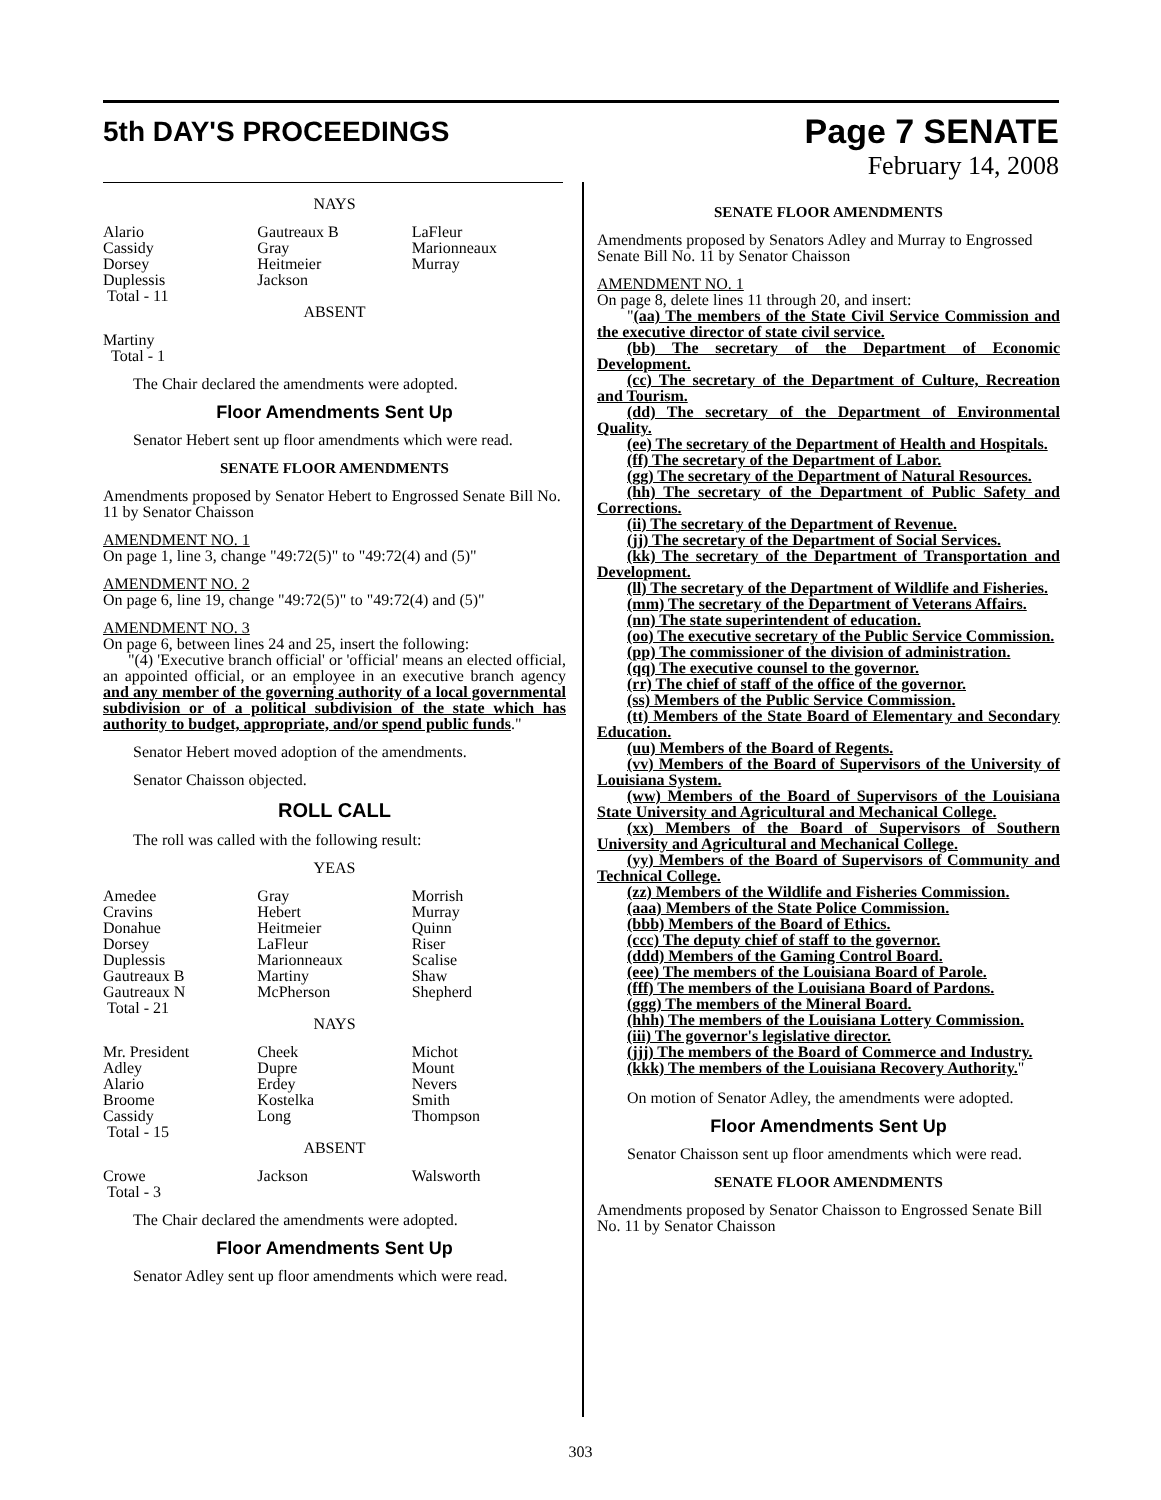5th DAY'S PROCEEDINGS
Page 7 SENATE
February 14, 2008
NAYS
| Alario | Gautreaux B | LaFleur |
| Cassidy | Gray | Marionneaux |
| Dorsey | Heitmeier | Murray |
| Duplessis | Jackson | |
| Total - 11 | | |
ABSENT
Martiny
Total - 1
The Chair declared the amendments were adopted.
Floor Amendments Sent Up
Senator Hebert sent up floor amendments which were read.
SENATE FLOOR AMENDMENTS
Amendments proposed by Senator Hebert to Engrossed Senate Bill No. 11 by Senator Chaisson
AMENDMENT NO. 1
On page 1, line 3, change "49:72(5)" to "49:72(4) and (5)"
AMENDMENT NO. 2
On page 6, line 19, change "49:72(5)" to "49:72(4) and (5)"
AMENDMENT NO. 3
On page 6, between lines 24 and 25, insert the following:
"(4) 'Executive branch official' or 'official' means an elected official, an appointed official, or an employee in an executive branch agency and any member of the governing authority of a local governmental subdivision or of a political subdivision of the state which has authority to budget, appropriate, and/or spend public funds."
Senator Hebert moved adoption of the amendments.
Senator Chaisson objected.
ROLL CALL
The roll was called with the following result:
YEAS
| Amedee | Gray | Morrish |
| Cravins | Hebert | Murray |
| Donahue | Heitmeier | Quinn |
| Dorsey | LaFleur | Riser |
| Duplessis | Marionneaux | Scalise |
| Gautreaux B | Martiny | Shaw |
| Gautreaux N | McPherson | Shepherd |
| Total - 21 | | |
NAYS
| Mr. President | Cheek | Michot |
| Adley | Dupre | Mount |
| Alario | Erdey | Nevers |
| Broome | Kostelka | Smith |
| Cassidy | Long | Thompson |
| Total - 15 | | |
ABSENT
| Crowe | Jackson | Walsworth |
| Total - 3 | | |
The Chair declared the amendments were adopted.
Floor Amendments Sent Up
Senator Adley sent up floor amendments which were read.
SENATE FLOOR AMENDMENTS
Amendments proposed by Senators Adley and Murray to Engrossed Senate Bill No. 11 by Senator Chaisson
AMENDMENT NO. 1
On page 8, delete lines 11 through 20, and insert:
"(aa) The members of the State Civil Service Commission and the executive director of state civil service.
(bb) The secretary of the Department of Economic Development.
(cc) The secretary of the Department of Culture, Recreation and Tourism.
(dd) The secretary of the Department of Environmental Quality.
(ee) The secretary of the Department of Health and Hospitals.
(ff) The secretary of the Department of Labor.
(gg) The secretary of the Department of Natural Resources.
(hh) The secretary of the Department of Public Safety and Corrections.
(ii) The secretary of the Department of Revenue.
(jj) The secretary of the Department of Social Services.
(kk) The secretary of the Department of Transportation and Development.
(ll) The secretary of the Department of Wildlife and Fisheries.
(mm) The secretary of the Department of Veterans Affairs.
(nn) The state superintendent of education.
(oo) The executive secretary of the Public Service Commission.
(pp) The commissioner of the division of administration.
(qq) The executive counsel to the governor.
(rr) The chief of staff of the office of the governor.
(ss) Members of the Public Service Commission.
(tt) Members of the State Board of Elementary and Secondary Education.
(uu) Members of the Board of Regents.
(vv) Members of the Board of Supervisors of the University of Louisiana System.
(ww) Members of the Board of Supervisors of the Louisiana State University and Agricultural and Mechanical College.
(xx) Members of the Board of Supervisors of Southern University and Agricultural and Mechanical College.
(yy) Members of the Board of Supervisors of Community and Technical College.
(zz) Members of the Wildlife and Fisheries Commission.
(aaa) Members of the State Police Commission.
(bbb) Members of the Board of Ethics.
(ccc) The deputy chief of staff to the governor.
(ddd) Members of the Gaming Control Board.
(eee) The members of the Louisiana Board of Parole.
(fff) The members of the Louisiana Board of Pardons.
(ggg) The members of the Mineral Board.
(hhh) The members of the Louisiana Lottery Commission.
(iii) The governor's legislative director.
(jjj) The members of the Board of Commerce and Industry.
(kkk) The members of the Louisiana Recovery Authority."
On motion of Senator Adley, the amendments were adopted.
Floor Amendments Sent Up
Senator Chaisson sent up floor amendments which were read.
SENATE FLOOR AMENDMENTS
Amendments proposed by Senator Chaisson to Engrossed Senate Bill No. 11 by Senator Chaisson
303